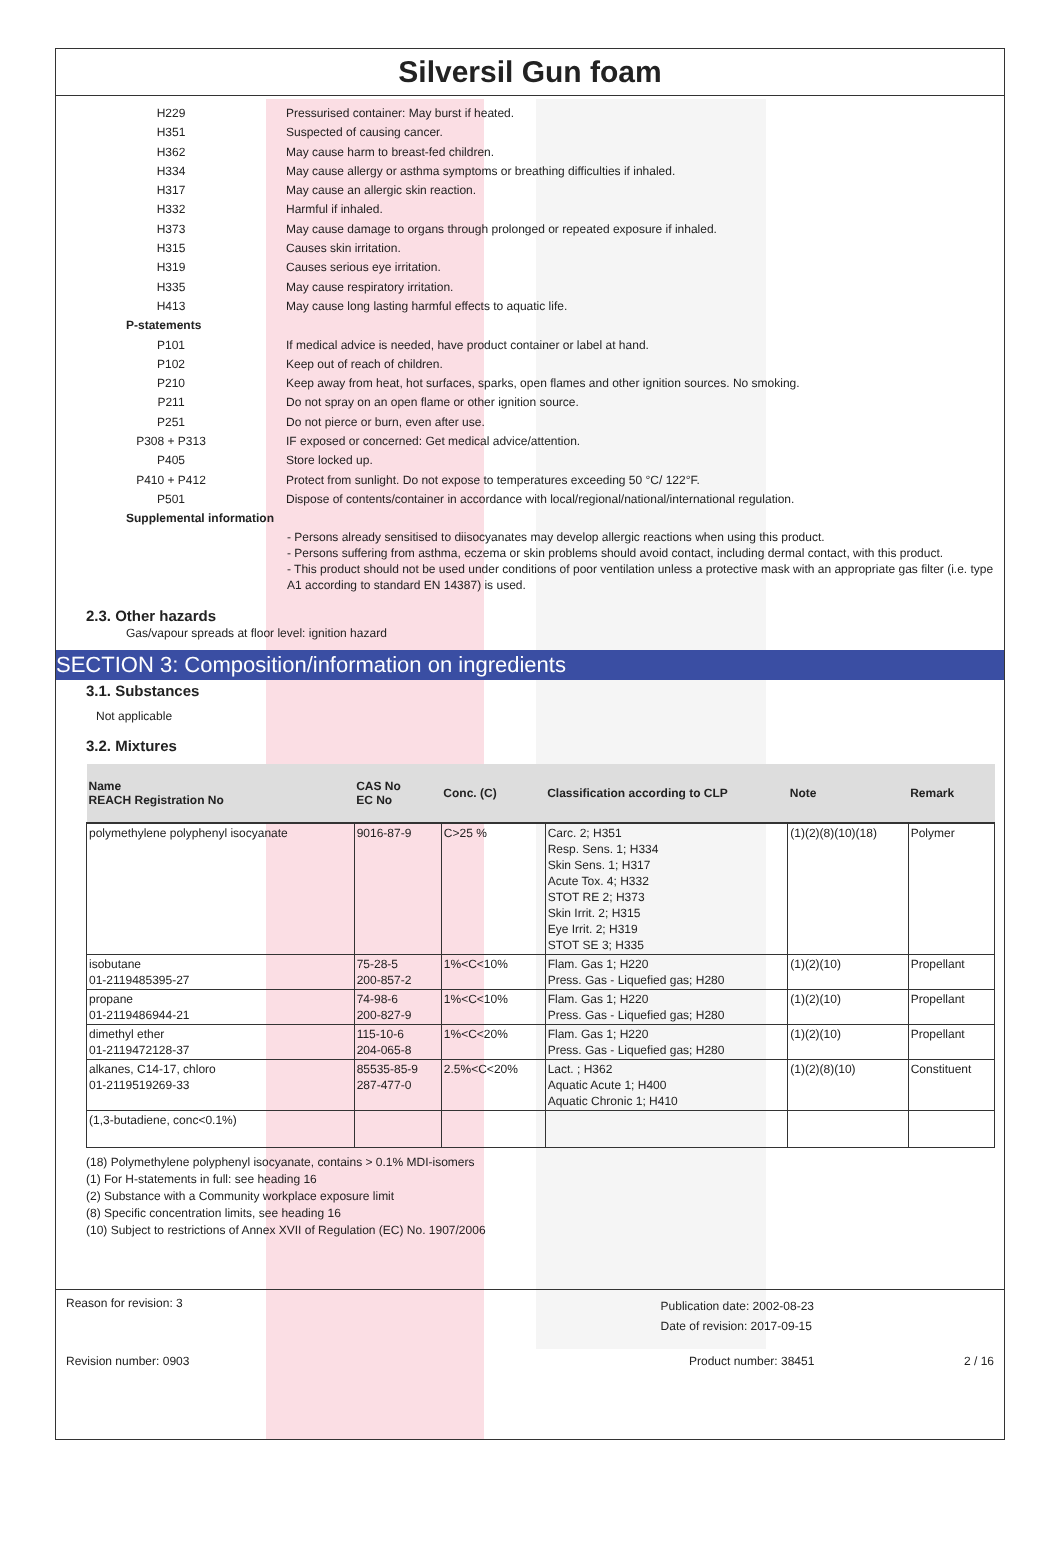Silversil Gun foam
H229
Pressurised container: May burst if heated.
H351
Suspected of causing cancer.
H362
May cause harm to breast-fed children.
H334
May cause allergy or asthma symptoms or breathing difficulties if inhaled.
H317
May cause an allergic skin reaction.
H332
Harmful if inhaled.
H373
May cause damage to organs through prolonged or repeated exposure if inhaled.
H315
Causes skin irritation.
H319
Causes serious eye irritation.
H335
May cause respiratory irritation.
H413
May cause long lasting harmful effects to aquatic life.
P-statements
P101
If medical advice is needed, have product container or label at hand.
P102
Keep out of reach of children.
P210
Keep away from heat, hot surfaces, sparks, open flames and other ignition sources. No smoking.
P211
Do not spray on an open flame or other ignition source.
P251
Do not pierce or burn, even after use.
P308 + P313
IF exposed or concerned: Get medical advice/attention.
P405
Store locked up.
P410 + P412
Protect from sunlight. Do not expose to temperatures exceeding 50 °C/ 122°F.
P501
Dispose of contents/container in accordance with local/regional/national/international regulation.
Supplemental information
- Persons already sensitised to diisocyanates may develop allergic reactions when using this product.
- Persons suffering from asthma, eczema or skin problems should avoid contact, including dermal contact, with this product.
- This product should not be used under conditions of poor ventilation unless a protective mask with an appropriate gas filter (i.e. type A1 according to standard EN 14387) is used.
2.3. Other hazards
Gas/vapour spreads at floor level: ignition hazard
SECTION 3: Composition/information on ingredients
3.1. Substances
Not applicable
3.2. Mixtures
| Name REACH Registration No | CAS No EC No | Conc. (C) | Classification according to CLP | Note | Remark |
| --- | --- | --- | --- | --- | --- |
| polymethylene polyphenyl isocyanate | 9016-87-9 | C>25 % | Carc. 2; H351 Resp. Sens. 1; H334 Skin Sens. 1; H317 Acute Tox. 4; H332 STOT RE 2; H373 Skin Irrit. 2; H315 Eye Irrit. 2; H319 STOT SE 3; H335 | (1)(2)(8)(10)(18) | Polymer |
| isobutane 01-2119485395-27 | 75-28-5 200-857-2 | 1%<C<10% | Flam. Gas 1; H220 Press. Gas - Liquefied gas; H280 | (1)(2)(10) | Propellant |
| propane 01-2119486944-21 | 74-98-6 200-827-9 | 1%<C<10% | Flam. Gas 1; H220 Press. Gas - Liquefied gas; H280 | (1)(2)(10) | Propellant |
| dimethyl ether 01-2119472128-37 | 115-10-6 204-065-8 | 1%<C<20% | Flam. Gas 1; H220 Press. Gas - Liquefied gas; H280 | (1)(2)(10) | Propellant |
| alkanes, C14-17, chloro 01-2119519269-33 | 85535-85-9 287-477-0 | 2.5%<C<20% | Lact. ; H362 Aquatic Acute 1; H400 Aquatic Chronic 1; H410 | (1)(2)(8)(10) | Constituent |
| (1,3-butadiene, conc<0.1%) | | | | | |
(18) Polymethylene polyphenyl isocyanate, contains > 0.1% MDI-isomers
(1) For H-statements in full: see heading 16
(2) Substance with a Community workplace exposure limit
(8) Specific concentration limits, see heading 16
(10) Subject to restrictions of Annex XVII of Regulation (EC) No. 1907/2006
Reason for revision: 3
Publication date: 2002-08-23
Date of revision: 2017-09-15
Revision number: 0903 Product number: 38451 2 / 16